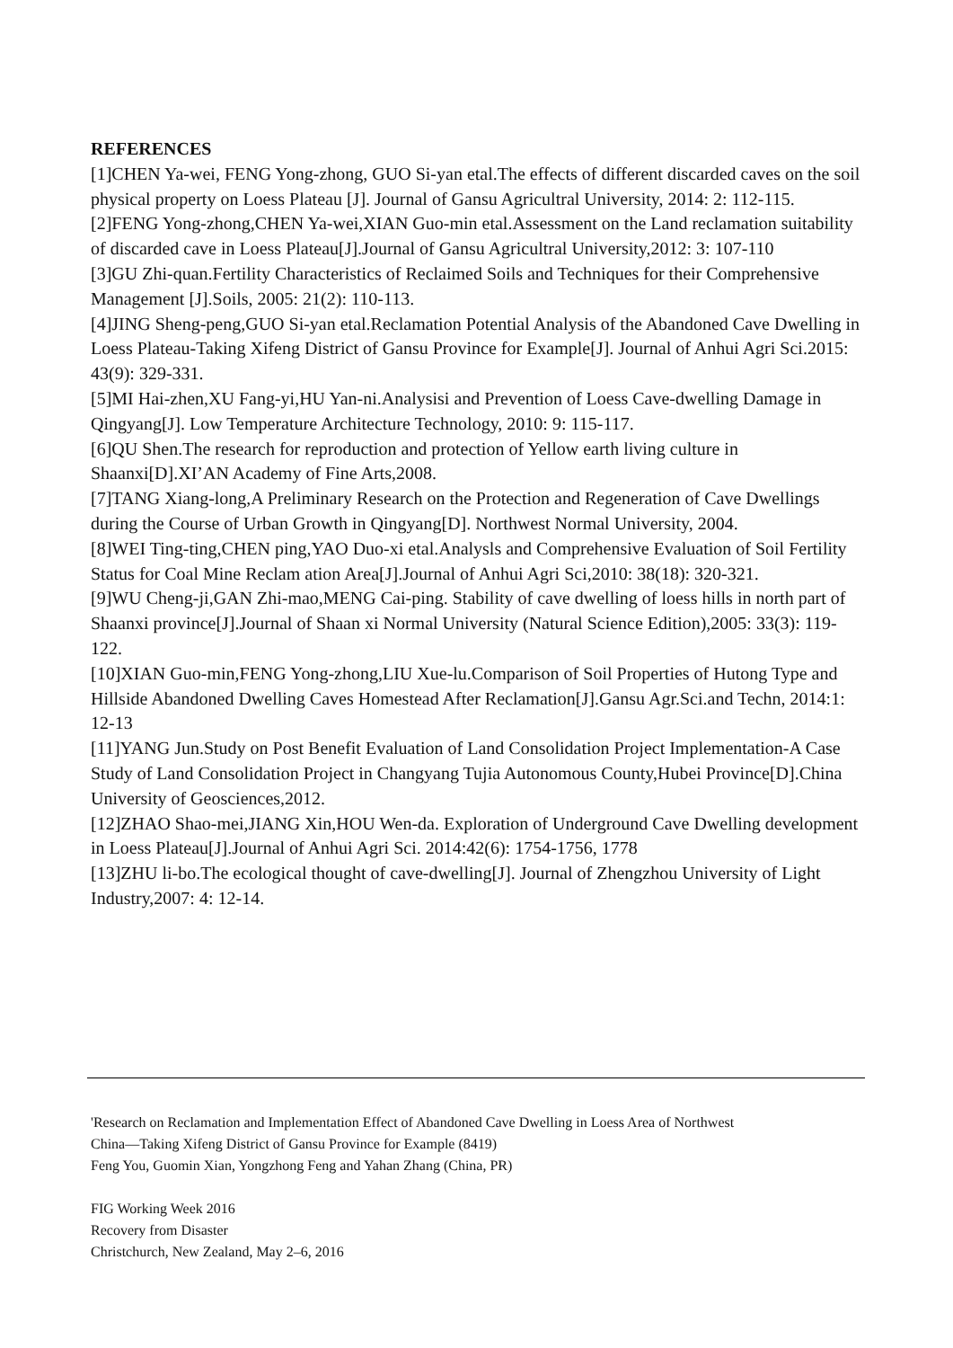REFERENCES
[1]CHEN Ya-wei, FENG Yong-zhong, GUO Si-yan etal.The effects of different discarded caves on the soil physical property on Loess Plateau [J]. Journal of Gansu Agricultral University, 2014: 2: 112-115.
[2]FENG Yong-zhong,CHEN Ya-wei,XIAN Guo-min etal.Assessment on the Land reclamation suitability of discarded cave in Loess Plateau[J].Journal of Gansu Agricultral University,2012: 3: 107-110
[3]GU Zhi-quan.Fertility Characteristics of Reclaimed Soils and Techniques for their Comprehensive Management [J].Soils, 2005: 21(2): 110-113.
[4]JING Sheng-peng,GUO Si-yan etal.Reclamation Potential Analysis of the Abandoned Cave Dwelling in Loess Plateau-Taking Xifeng District of Gansu Province for Example[J]. Journal of Anhui Agri Sci.2015: 43(9): 329-331.
[5]MI Hai-zhen,XU Fang-yi,HU Yan-ni.Analysisi and Prevention of Loess Cave-dwelling Damage in Qingyang[J]. Low Temperature Architecture Technology, 2010: 9: 115-117.
[6]QU Shen.The research for reproduction and protection of Yellow earth living culture in Shaanxi[D].XI’AN Academy of Fine Arts,2008.
[7]TANG Xiang-long,A Preliminary Research on the Protection and Regeneration of Cave Dwellings during the Course of Urban Growth in Qingyang[D]. Northwest Normal University, 2004.
[8]WEI Ting-ting,CHEN ping,YAO Duo-xi etal.Analysls and Comprehensive Evaluation of Soil Fertility Status for Coal Mine Reclam ation Area[J].Journal of Anhui Agri Sci,2010: 38(18): 320-321.
[9]WU Cheng-ji,GAN Zhi-mao,MENG Cai-ping. Stability of cave dwelling of loess hills in north part of Shaanxi province[J].Journal of Shaan xi Normal University (Natural Science Edition),2005: 33(3): 119-122.
[10]XIAN Guo-min,FENG Yong-zhong,LIU Xue-lu.Comparison of Soil Properties of Hutong Type and Hillside Abandoned Dwelling Caves Homestead After Reclamation[J].Gansu Agr.Sci.and Techn, 2014:1: 12-13
[11]YANG Jun.Study on Post Benefit Evaluation of Land Consolidation Project Implementation-A Case Study of Land Consolidation Project in Changyang Tujia Autonomous County,Hubei Province[D].China University of Geosciences,2012.
[12]ZHAO Shao-mei,JIANG Xin,HOU Wen-da. Exploration of Underground Cave Dwelling development in Loess Plateau[J].Journal of Anhui Agri Sci. 2014:42(6): 1754-1756, 1778
[13]ZHU li-bo.The ecological thought of cave-dwelling[J]. Journal of Zhengzhou University of Light Industry,2007: 4: 12-14.
'Research on Reclamation and Implementation Effect of Abandoned Cave Dwelling in Loess Area of Northwest
China—Taking Xifeng District of Gansu Province for Example (8419)
Feng You, Guomin Xian, Yongzhong Feng and Yahan Zhang (China, PR)
FIG Working Week 2016
Recovery from Disaster
Christchurch, New Zealand, May 2–6, 2016